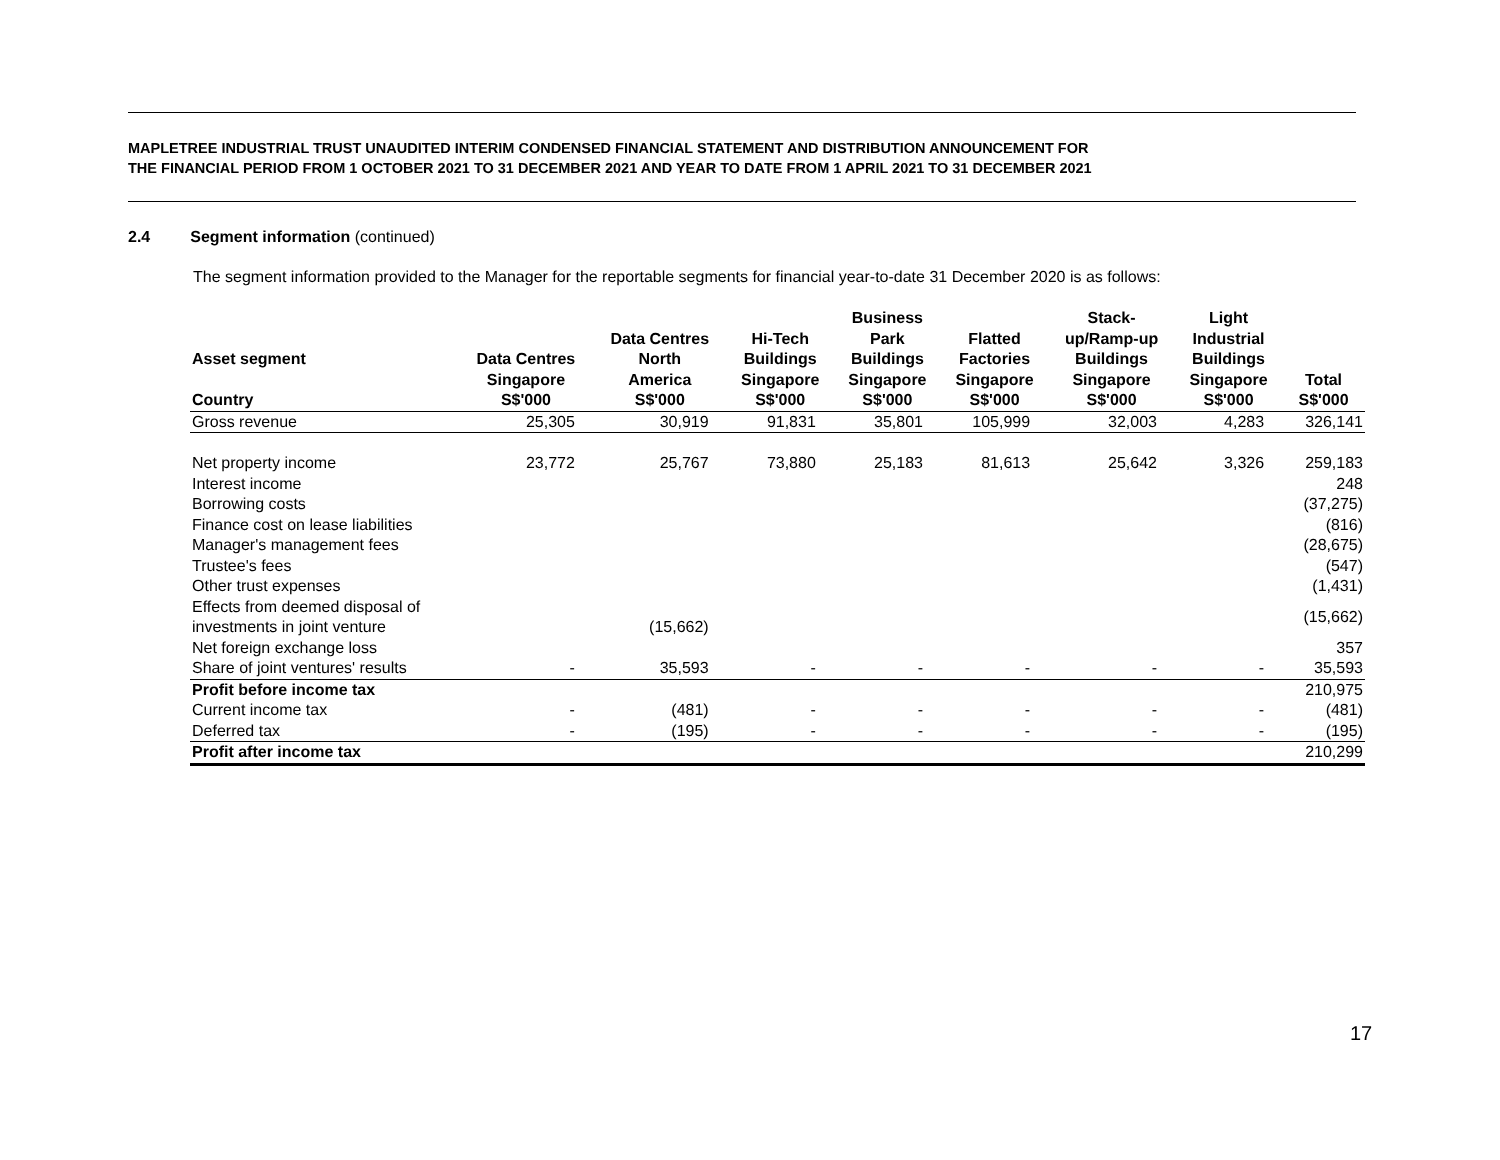MAPLETREE INDUSTRIAL TRUST UNAUDITED INTERIM CONDENSED FINANCIAL STATEMENT AND DISTRIBUTION ANNOUNCEMENT FOR
THE FINANCIAL PERIOD FROM 1 OCTOBER 2021 TO 31 DECEMBER 2021 AND YEAR TO DATE FROM 1 APRIL 2021 TO 31 DECEMBER 2021
2.4 Segment information (continued)
The segment information provided to the Manager for the reportable segments for financial year-to-date 31 December 2020 is as follows:
| Asset segment | Data Centres | Data Centres North | Hi-Tech Buildings | Business Park Buildings | Flatted Factories | Stack- up/Ramp-up Buildings | Light Industrial Buildings | |
| --- | --- | --- | --- | --- | --- | --- | --- | --- |
| Country | Singapore S$'000 | America S$'000 | Singapore S$'000 | Singapore S$'000 | Singapore S$'000 | Singapore S$'000 | Singapore S$'000 | Total S$'000 |
| Gross revenue | 25,305 | 30,919 | 91,831 | 35,801 | 105,999 | 32,003 | 4,283 | 326,141 |
| Net property income | 23,772 | 25,767 | 73,880 | 25,183 | 81,613 | 25,642 | 3,326 | 259,183 |
| Interest income | | | | | | | | 248 |
| Borrowing costs | | | | | | | | (37,275) |
| Finance cost on lease liabilities | | | | | | | | (816) |
| Manager's management fees | | | | | | | | (28,675) |
| Trustee's fees | | | | | | | | (547) |
| Other trust expenses | | | | | | | | (1,431) |
| Effects from deemed disposal of investments in joint venture | | (15,662) | | | | | | (15,662) |
| Net foreign exchange loss | | | | | | | | 357 |
| Share of joint ventures' results | - | 35,593 | - | - | - | - | - | 35,593 |
| Profit before income tax | | | | | | | | 210,975 |
| Current income tax | - | (481) | - | - | - | - | - | (481) |
| Deferred tax | - | (195) | - | - | - | - | - | (195) |
| Profit after income tax | | | | | | | | 210,299 |
17